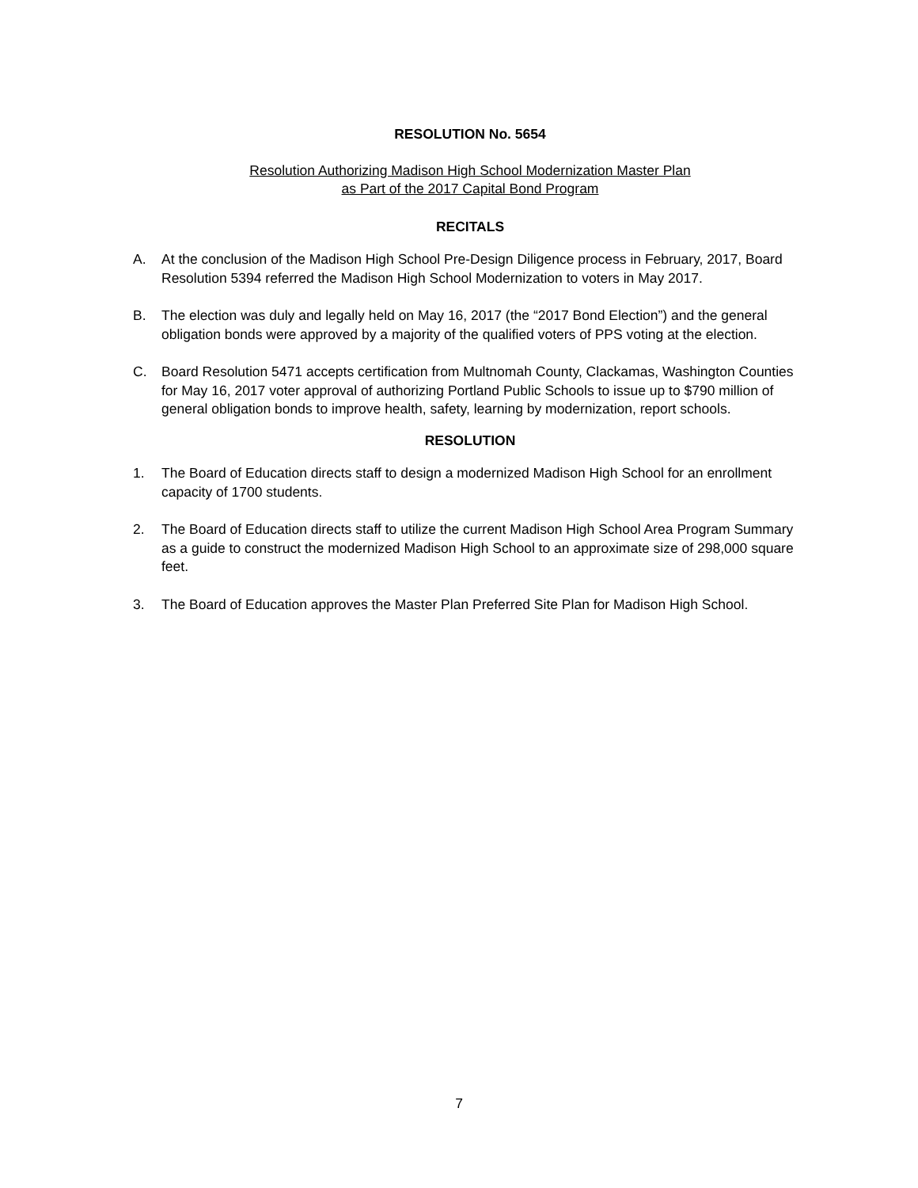RESOLUTION No. 5654
Resolution Authorizing Madison High School Modernization Master Plan
as Part of the 2017 Capital Bond Program
RECITALS
A. At the conclusion of the Madison High School Pre-Design Diligence process in February, 2017, Board Resolution 5394 referred the Madison High School Modernization to voters in May 2017.
B. The election was duly and legally held on May 16, 2017 (the “2017 Bond Election”) and the general obligation bonds were approved by a majority of the qualified voters of PPS voting at the election.
C. Board Resolution 5471 accepts certification from Multnomah County, Clackamas, Washington Counties for May 16, 2017 voter approval of authorizing Portland Public Schools to issue up to $790 million of general obligation bonds to improve health, safety, learning by modernization, report schools.
RESOLUTION
1. The Board of Education directs staff to design a modernized Madison High School for an enrollment capacity of 1700 students.
2. The Board of Education directs staff to utilize the current Madison High School Area Program Summary as a guide to construct the modernized Madison High School to an approximate size of 298,000 square feet.
3. The Board of Education approves the Master Plan Preferred Site Plan for Madison High School.
7